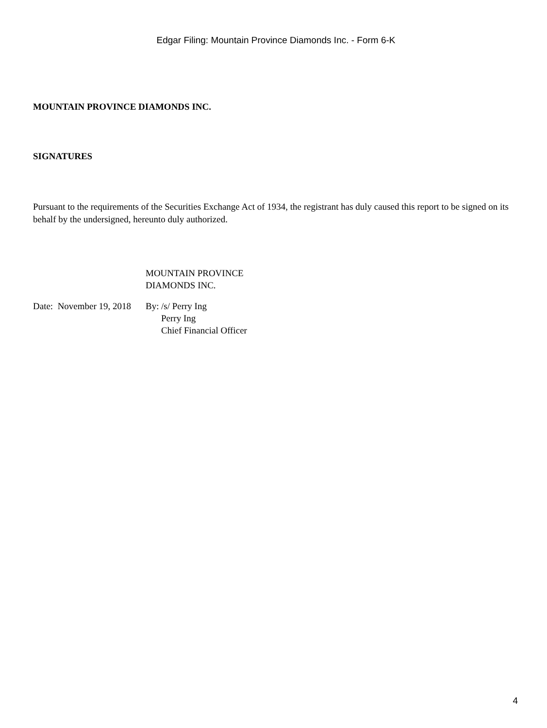Edgar Filing: Mountain Province Diamonds Inc. - Form 6-K
MOUNTAIN PROVINCE DIAMONDS INC.
SIGNATURES
Pursuant to the requirements of the Securities Exchange Act of 1934, the registrant has duly caused this report to be signed on its behalf by the undersigned, hereunto duly authorized.
| | MOUNTAIN PROVINCE DIAMONDS INC. | |
| Date: November 19, 2018 | By: | /s/ Perry Ing |
| | | Perry Ing |
| | | Chief Financial Officer |
4